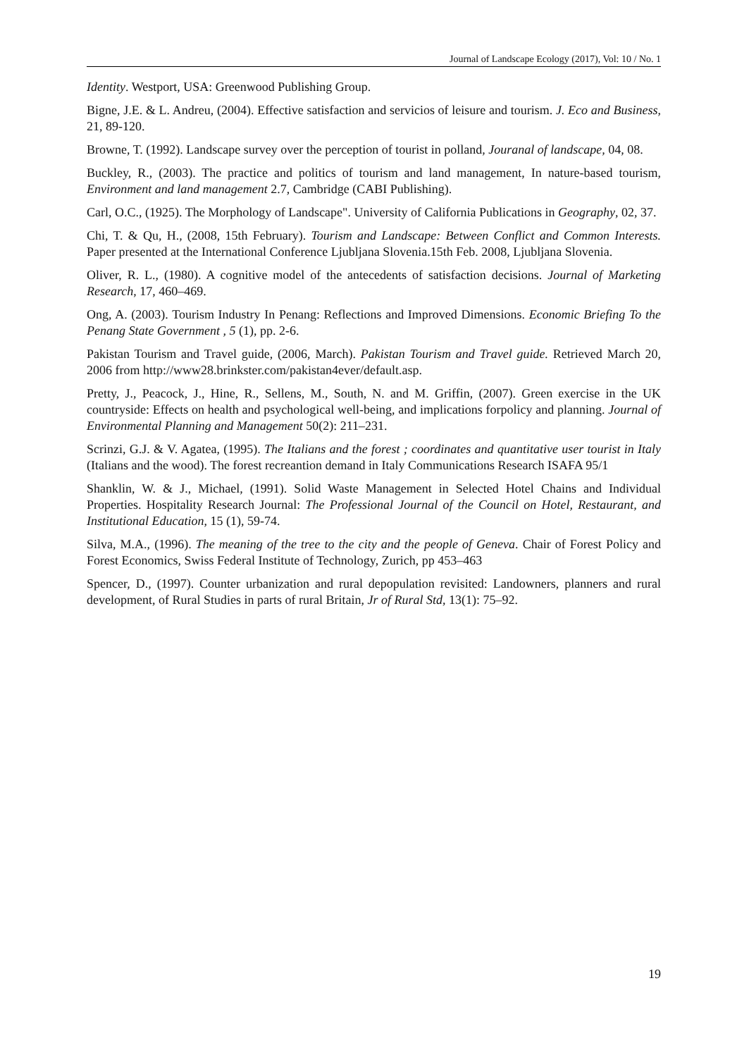Journal of Landscape Ecology (2017), Vol: 10 / No. 1
Identity. Westport, USA: Greenwood Publishing Group.
Bigne, J.E. & L. Andreu, (2004). Effective satisfaction and servicios of leisure and tourism. J. Eco and Business, 21, 89-120.
Browne, T. (1992). Landscape survey over the perception of tourist in polland, Jouranal of landscape, 04, 08.
Buckley, R., (2003). The practice and politics of tourism and land management, In nature-based tourism, Environment and land management 2.7, Cambridge (CABI Publishing).
Carl, O.C., (1925). The Morphology of Landscape". University of California Publications in Geography, 02, 37.
Chi, T. & Qu, H., (2008, 15th February). Tourism and Landscape: Between Conflict and Common Interests. Paper presented at the International Conference Ljubljana Slovenia.15th Feb. 2008, Ljubljana Slovenia.
Oliver, R. L., (1980). A cognitive model of the antecedents of satisfaction decisions. Journal of Marketing Research, 17, 460–469.
Ong, A. (2003). Tourism Industry In Penang: Reflections and Improved Dimensions. Economic Briefing To the Penang State Government , 5 (1), pp. 2-6.
Pakistan Tourism and Travel guide, (2006, March). Pakistan Tourism and Travel guide. Retrieved March 20, 2006 from http://www28.brinkster.com/pakistan4ever/default.asp.
Pretty, J., Peacock, J., Hine, R., Sellens, M., South, N. and M. Griffin, (2007). Green exercise in the UK countryside: Effects on health and psychological well-being, and implications forpolicy and planning. Journal of Environmental Planning and Management 50(2): 211–231.
Scrinzi, G.J. & V. Agatea, (1995). The Italians and the forest ; coordinates and quantitative user tourist in Italy (Italians and the wood). The forest recreantion demand in Italy Communications Research ISAFA 95/1
Shanklin, W. & J., Michael, (1991). Solid Waste Management in Selected Hotel Chains and Individual Properties. Hospitality Research Journal: The Professional Journal of the Council on Hotel, Restaurant, and Institutional Education, 15 (1), 59-74.
Silva, M.A., (1996). The meaning of the tree to the city and the people of Geneva. Chair of Forest Policy and Forest Economics, Swiss Federal Institute of Technology, Zurich, pp 453–463
Spencer, D., (1997). Counter urbanization and rural depopulation revisited: Landowners, planners and rural development, of Rural Studies in parts of rural Britain, Jr of Rural Std, 13(1): 75–92.
19